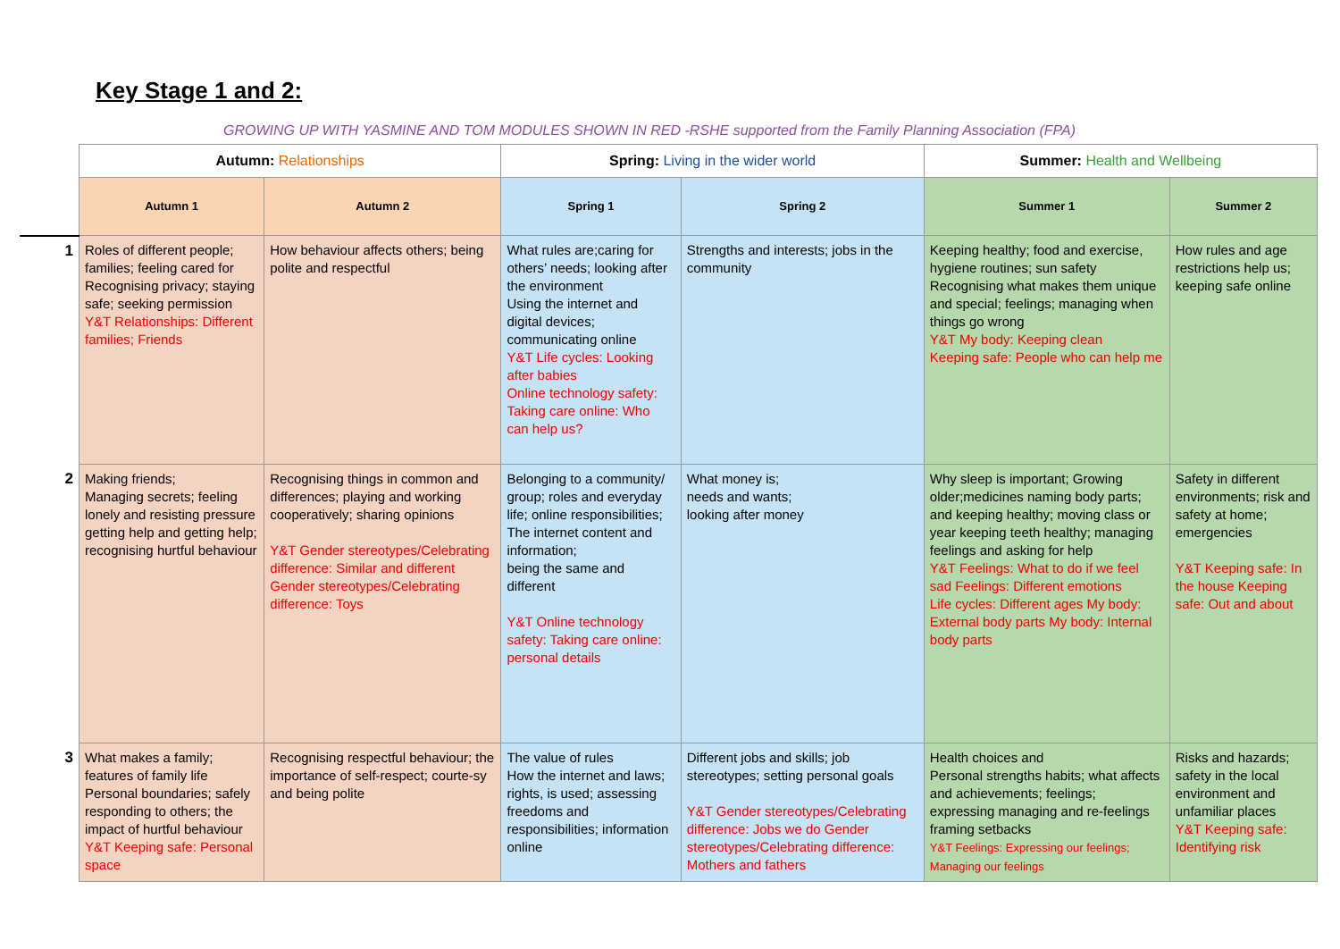Key Stage 1 and 2:
GROWING UP WITH YASMINE AND TOM MODULES SHOWN IN RED -RSHE supported from the Family Planning Association (FPA)
| | Autumn: Relationships | | Spring: Living in the wider world | | Summer: Health and Wellbeing | |
| | Autumn 1 | Autumn 2 | Spring 1 | Spring 2 | Summer 1 | Summer 2 |
| 1 | Roles of different people; families; feeling cared for Recognising privacy; staying safe; seeking permission Y&T Relationships: Different families; Friends | How behaviour affects others; being polite and respectful | What rules are;caring for others’ needs; looking after the environment Using the internet and digital devices; communicating online Y&T Life cycles: Looking after babies Online technology safety: Taking care online: Who can help us? | Strengths and interests; jobs in the community | Keeping healthy; food and exercise, hygiene routines; sun safety Recognising what makes them unique and special; feelings; managing when things go wrong Y&T My body: Keeping clean Keeping safe: People who can help me | How rules and age restrictions help us; keeping safe online |
| 2 | Making friends; Managing secrets; feeling lonely and resisting pressure getting help and getting help; recognising hurtful behaviour | Recognising things in common and differences; playing and working cooperatively; sharing opinions Y&T Gender stereotypes/Celebrating difference: Similar and different Gender stereotypes/Celebrating difference: Toys | Belonging to a community/ group; roles and everyday life; online responsibilities; The internet content and information; being the same and different Y&T Online technology safety: Taking care online: personal details | What money is; needs and wants; looking after money | Why sleep is important; Growing older;medicines naming body parts; and keeping healthy; moving class or year keeping teeth healthy; managing feelings and asking for help Y&T Feelings: What to do if we feel sad Feelings: Different emotions Life cycles: Different ages My body: External body parts My body: Internal body parts | Safety in different environments; risk and safety at home; emergencies Y&T Keeping safe: In the house Keeping safe: Out and about |
| 3 | What makes a family; features of family life Personal boundaries; safely responding to others; the impact of hurtful behaviour Y&T Keeping safe: Personal space | Recognising respectful behaviour; the importance of self-respect; courte-sy and being polite | The value of rules How the internet and laws; rights, is used; assessing freedoms and responsibilities; information online | Different jobs and skills; job stereotypes; setting personal goals Y&T Gender stereotypes/Celebrating difference: Jobs we do Gender stereotypes/Celebrating difference: Mothers and fathers | Health choices and Personal strengths habits; what affects and achievements; feelings; expressing managing and re-feelings framing setbacks Y&T Feelings: Expressing our feelings; Managing our feelings | Risks and hazards; safety in the local environment and unfamiliar places Y&T Keeping safe: Identifying risk |